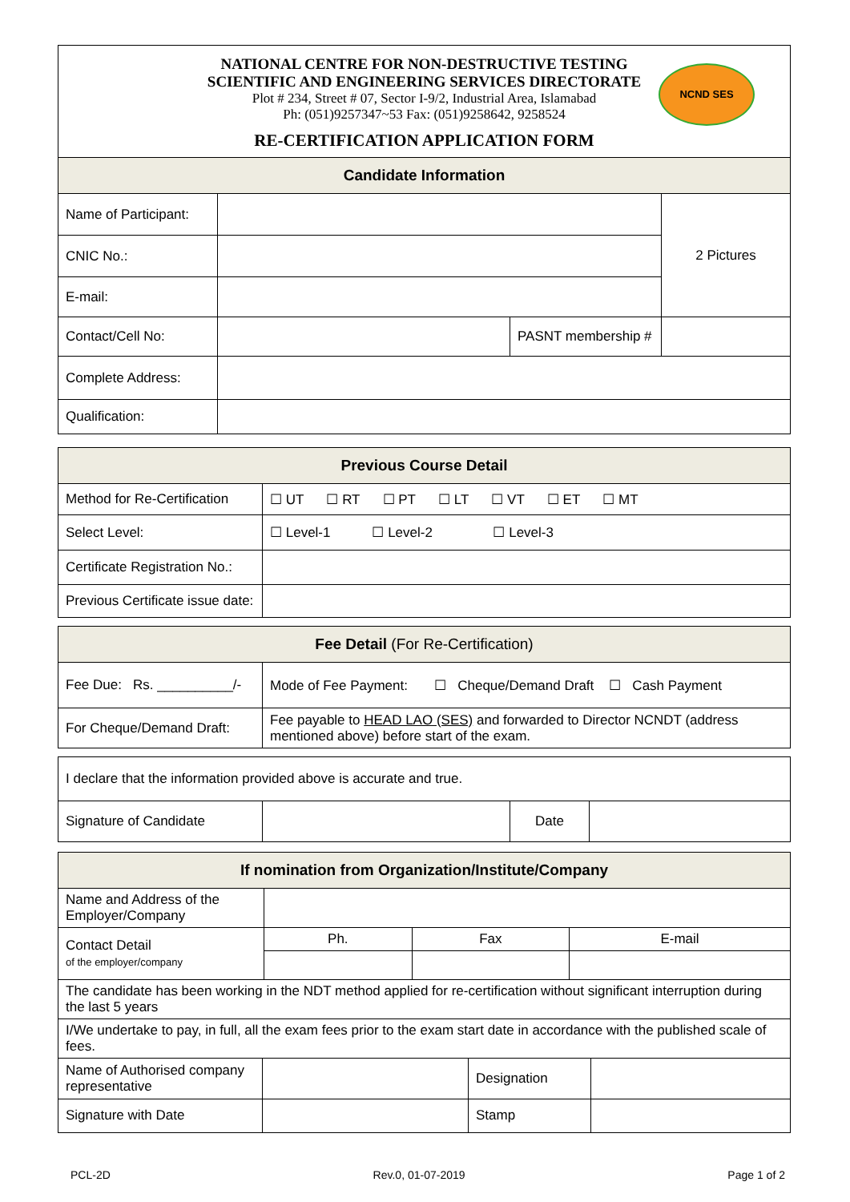NATIONAL CENTRE FOR NON-DESTRUCTIVE TESTING
SCIENTIFIC AND ENGINEERING SERVICES DIRECTORATE
Plot # 234, Street # 07, Sector I-9/2, Industrial Area, Islamabad
Ph: (051)9257347~53 Fax: (051)9258642, 9258524
RE-CERTIFICATION APPLICATION FORM
NCND SES
| Candidate Information | | | |
| --- | --- | --- | --- |
| Name of Participant: | | | 2 Pictures |
| CNIC No.: | | | |
| E-mail: | | | |
| Contact/Cell No: | | PASNT membership # | |
| Complete Address: | | | |
| Qualification: | | | |
| Previous Course Detail | |
| --- | --- |
| Method for Re-Certification | ☐ UT ☐ RT ☐ PT ☐ LT ☐ VT ☐ ET ☐ MT |
| Select Level: | ☐ Level-1 ☐ Level-2 ☐ Level-3 |
| Certificate Registration No.: | |
| Previous Certificate issue date: | |
| Fee Detail (For Re-Certification) | |
| --- | --- |
| Fee Due: Rs. __________/- | Mode of Fee Payment: ☐ Cheque/Demand Draft ☐ Cash Payment |
| For Cheque/Demand Draft: | Fee payable to HEAD LAO (SES) and forwarded to Director NCNDT (address mentioned above) before start of the exam. |
| I declare that the information provided above is accurate and true. | | | |
| Signature of Candidate | | Date | |
| If nomination from Organization/Institute/Company | | | |
| --- | --- | --- | --- |
| Name and Address of the Employer/Company | | | |
| Contact Detail of the employer/company | Ph. | Fax | E-mail |
| The candidate has been working in the NDT method applied for re-certification without significant interruption during the last 5 years | | | |
| I/We undertake to pay, in full, all the exam fees prior to the exam start date in accordance with the published scale of fees. | | | |
| Name of Authorised company representative | | Designation | |
| Signature with Date | | Stamp | |
PCL-2D Rev.0, 01-07-2019 Page 1 of 2